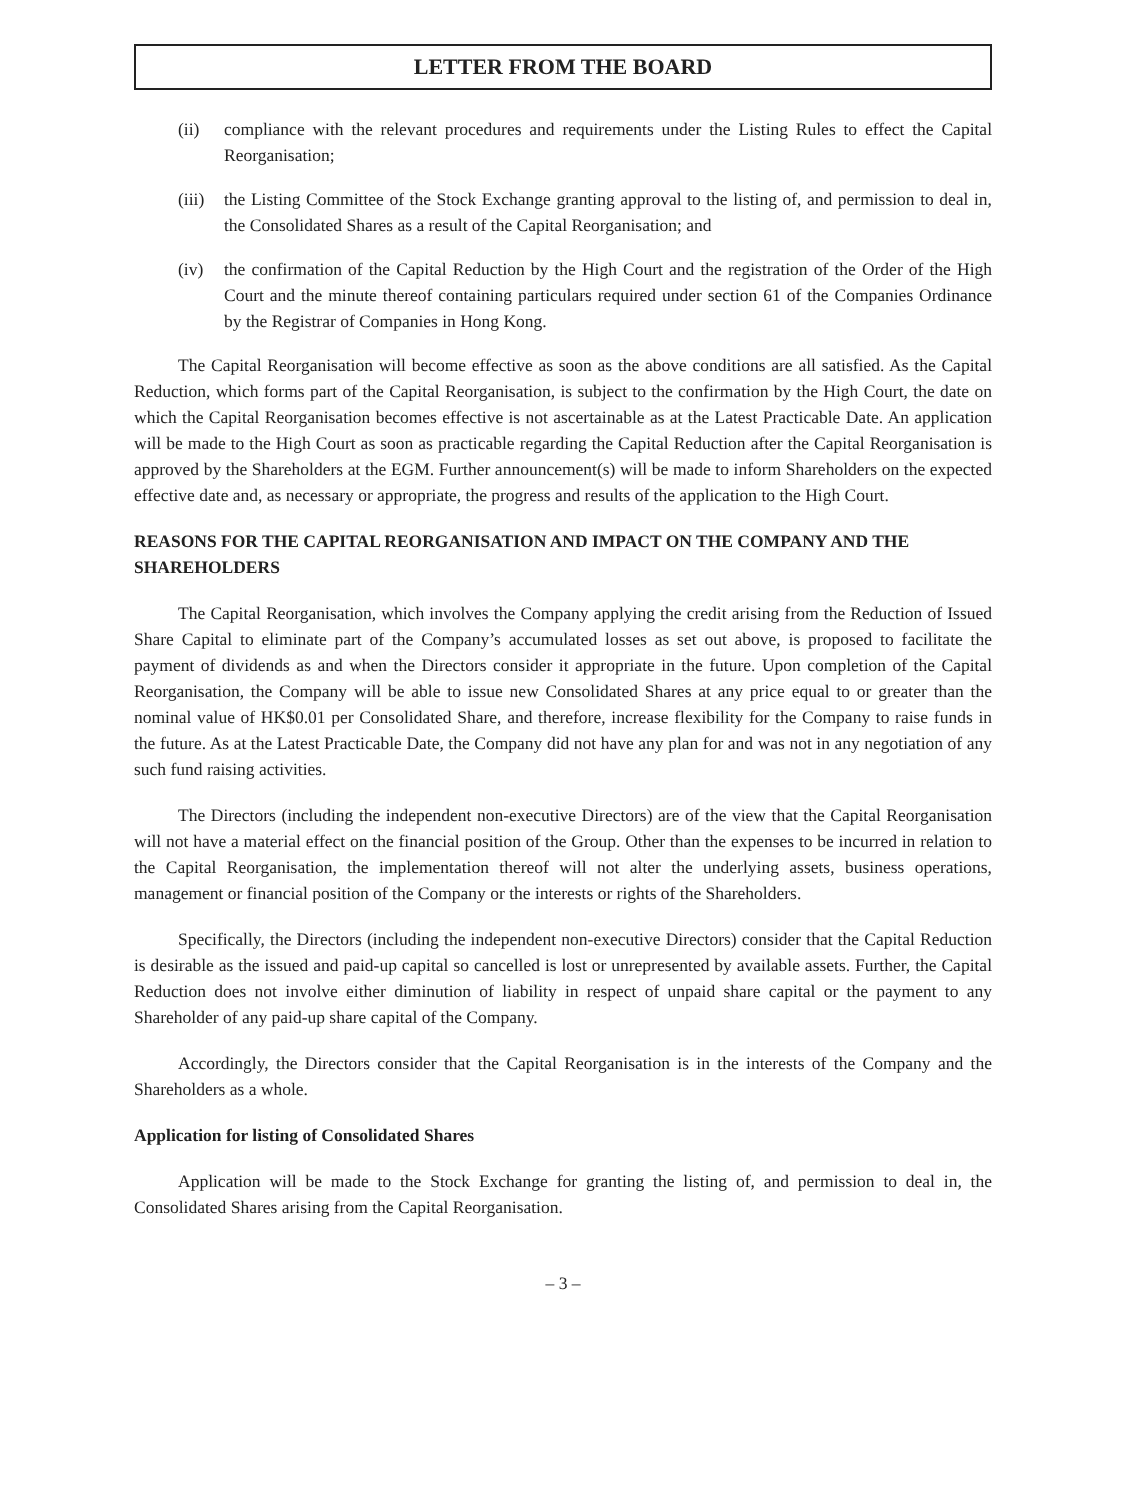LETTER FROM THE BOARD
(ii) compliance with the relevant procedures and requirements under the Listing Rules to effect the Capital Reorganisation;
(iii) the Listing Committee of the Stock Exchange granting approval to the listing of, and permission to deal in, the Consolidated Shares as a result of the Capital Reorganisation; and
(iv) the confirmation of the Capital Reduction by the High Court and the registration of the Order of the High Court and the minute thereof containing particulars required under section 61 of the Companies Ordinance by the Registrar of Companies in Hong Kong.
The Capital Reorganisation will become effective as soon as the above conditions are all satisfied. As the Capital Reduction, which forms part of the Capital Reorganisation, is subject to the confirmation by the High Court, the date on which the Capital Reorganisation becomes effective is not ascertainable as at the Latest Practicable Date. An application will be made to the High Court as soon as practicable regarding the Capital Reduction after the Capital Reorganisation is approved by the Shareholders at the EGM. Further announcement(s) will be made to inform Shareholders on the expected effective date and, as necessary or appropriate, the progress and results of the application to the High Court.
REASONS FOR THE CAPITAL REORGANISATION AND IMPACT ON THE COMPANY AND THE SHAREHOLDERS
The Capital Reorganisation, which involves the Company applying the credit arising from the Reduction of Issued Share Capital to eliminate part of the Company’s accumulated losses as set out above, is proposed to facilitate the payment of dividends as and when the Directors consider it appropriate in the future. Upon completion of the Capital Reorganisation, the Company will be able to issue new Consolidated Shares at any price equal to or greater than the nominal value of HK$0.01 per Consolidated Share, and therefore, increase flexibility for the Company to raise funds in the future. As at the Latest Practicable Date, the Company did not have any plan for and was not in any negotiation of any such fund raising activities.
The Directors (including the independent non-executive Directors) are of the view that the Capital Reorganisation will not have a material effect on the financial position of the Group. Other than the expenses to be incurred in relation to the Capital Reorganisation, the implementation thereof will not alter the underlying assets, business operations, management or financial position of the Company or the interests or rights of the Shareholders.
Specifically, the Directors (including the independent non-executive Directors) consider that the Capital Reduction is desirable as the issued and paid-up capital so cancelled is lost or unrepresented by available assets. Further, the Capital Reduction does not involve either diminution of liability in respect of unpaid share capital or the payment to any Shareholder of any paid-up share capital of the Company.
Accordingly, the Directors consider that the Capital Reorganisation is in the interests of the Company and the Shareholders as a whole.
Application for listing of Consolidated Shares
Application will be made to the Stock Exchange for granting the listing of, and permission to deal in, the Consolidated Shares arising from the Capital Reorganisation.
– 3 –